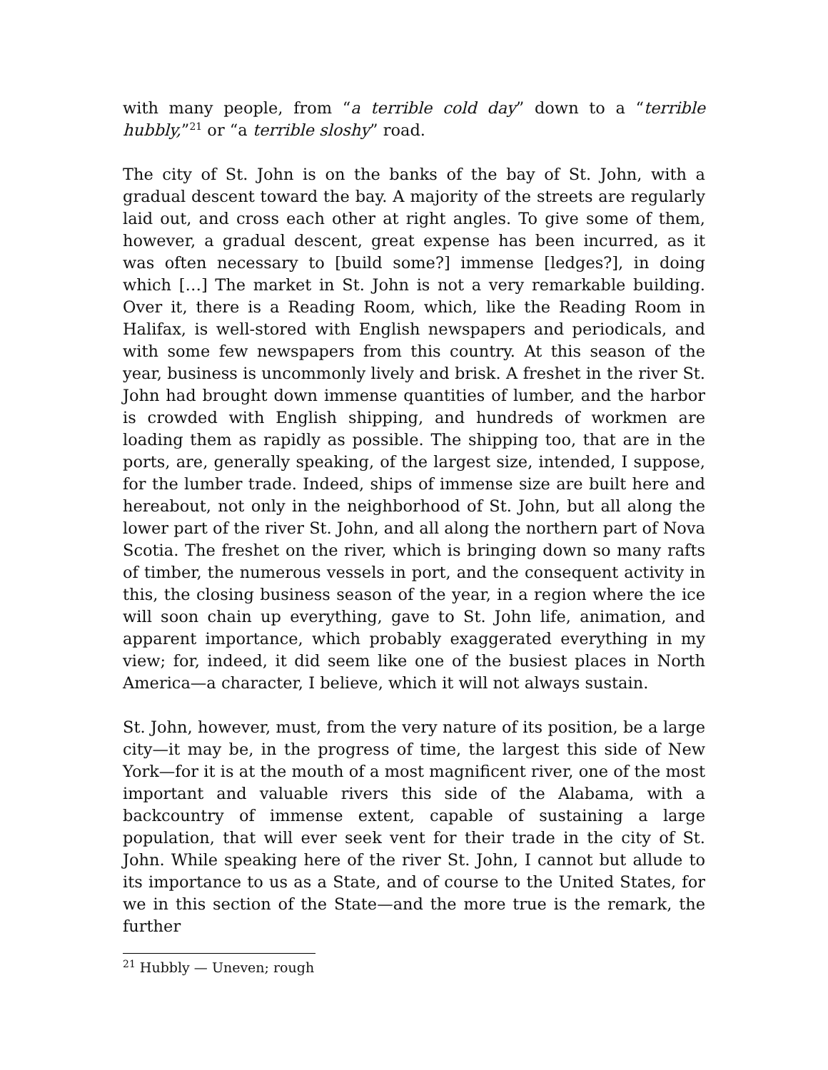with many people, from “a terrible cold day” down to a “terrible hubbly,”<sup>21</sup> or “a terrible sloshy” road.
The city of St. John is on the banks of the bay of St. John, with a gradual descent toward the bay. A majority of the streets are regularly laid out, and cross each other at right angles. To give some of them, however, a gradual descent, great expense has been incurred, as it was often necessary to [build some?] immense [ledges?], in doing which […] The market in St. John is not a very remarkable building. Over it, there is a Reading Room, which, like the Reading Room in Halifax, is well-stored with English newspapers and periodicals, and with some few newspapers from this country. At this season of the year, business is uncommonly lively and brisk. A freshet in the river St. John had brought down immense quantities of lumber, and the harbor is crowded with English shipping, and hundreds of workmen are loading them as rapidly as possible. The shipping too, that are in the ports, are, generally speaking, of the largest size, intended, I suppose, for the lumber trade. Indeed, ships of immense size are built here and hereabout, not only in the neighborhood of St. John, but all along the lower part of the river St. John, and all along the northern part of Nova Scotia. The freshet on the river, which is bringing down so many rafts of timber, the numerous vessels in port, and the consequent activity in this, the closing business season of the year, in a region where the ice will soon chain up everything, gave to St. John life, animation, and apparent importance, which probably exaggerated everything in my view; for, indeed, it did seem like one of the busiest places in North America—a character, I believe, which it will not always sustain.
St. John, however, must, from the very nature of its position, be a large city—it may be, in the progress of time, the largest this side of New York—for it is at the mouth of a most magnificent river, one of the most important and valuable rivers this side of the Alabama, with a backcountry of immense extent, capable of sustaining a large population, that will ever seek vent for their trade in the city of St. John. While speaking here of the river St. John, I cannot but allude to its importance to us as a State, and of course to the United States, for we in this section of the State—and the more true is the remark, the further
<sup>21</sup> Hubbly — Uneven; rough